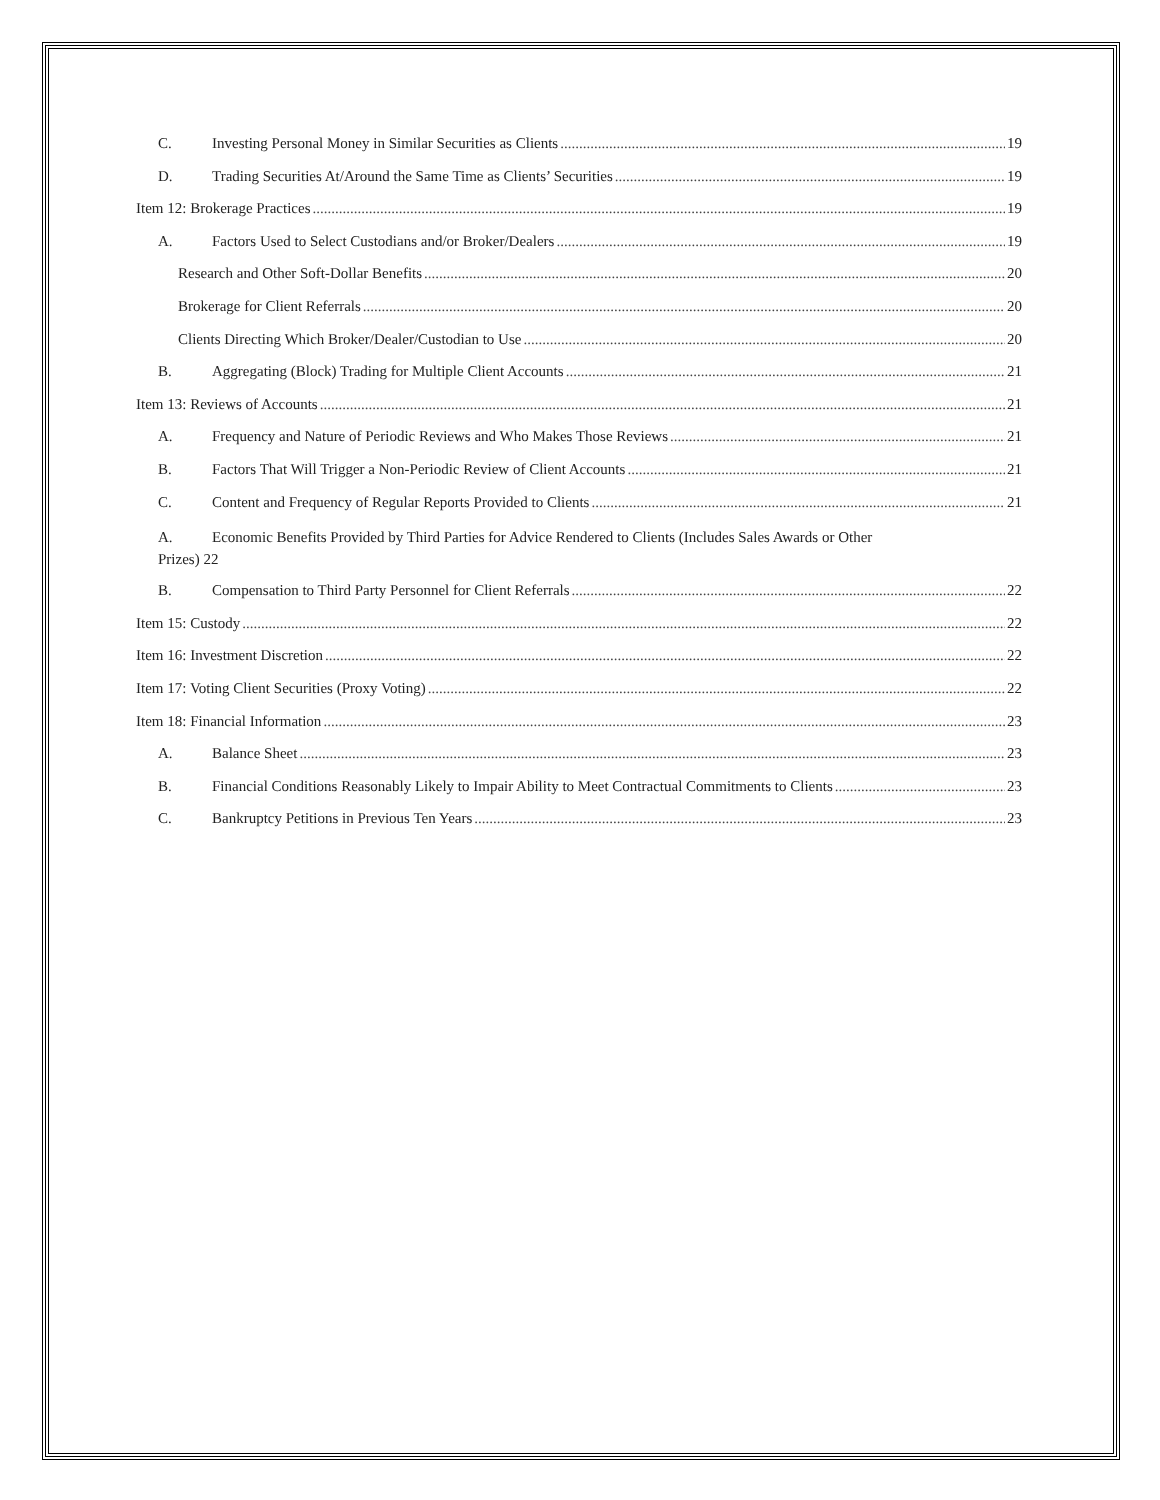C. Investing Personal Money in Similar Securities as Clients 19
D. Trading Securities At/Around the Same Time as Clients’ Securities 19
Item 12: Brokerage Practices 19
A. Factors Used to Select Custodians and/or Broker/Dealers 19
Research and Other Soft-Dollar Benefits 20
Brokerage for Client Referrals 20
Clients Directing Which Broker/Dealer/Custodian to Use 20
B. Aggregating (Block) Trading for Multiple Client Accounts 21
Item 13: Reviews of Accounts 21
A. Frequency and Nature of Periodic Reviews and Who Makes Those Reviews 21
B. Factors That Will Trigger a Non-Periodic Review of Client Accounts 21
C. Content and Frequency of Regular Reports Provided to Clients 21
A. Economic Benefits Provided by Third Parties for Advice Rendered to Clients (Includes Sales Awards or Other
Prizes) 22
B. Compensation to Third Party Personnel for Client Referrals 22
Item 15: Custody 22
Item 16: Investment Discretion 22
Item 17: Voting Client Securities (Proxy Voting) 22
Item 18: Financial Information 23
A. Balance Sheet 23
B. Financial Conditions Reasonably Likely to Impair Ability to Meet Contractual Commitments to Clients 23
C. Bankruptcy Petitions in Previous Ten Years 23